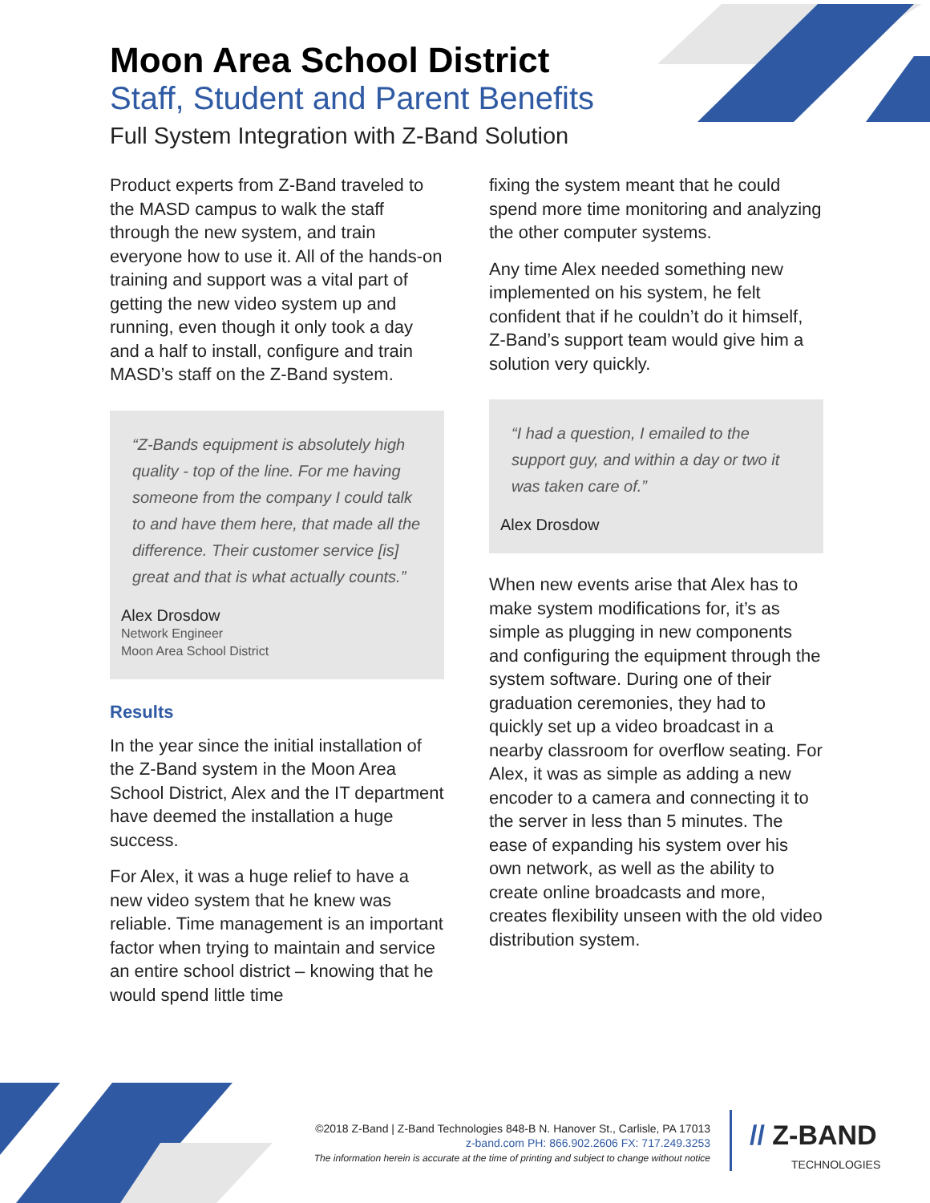Moon Area School District
Staff, Student and Parent Benefits
Full System Integration with Z-Band Solution
Product experts from Z-Band traveled to the MASD campus to walk the staff through the new system, and train everyone how to use it. All of the hands-on training and support was a vital part of getting the new video system up and running, even though it only took a day and a half to install, configure and train MASD’s staff on the Z-Band system.
“Z-Bands equipment is absolutely high quality - top of the line. For me having someone from the company I could talk to and have them here, that made all the difference. Their customer service [is] great and that is what actually counts.”
Alex Drosdow
Network Engineer
Moon Area School District
Results
In the year since the initial installation of the Z-Band system in the Moon Area School District, Alex and the IT department have deemed the installation a huge success.
For Alex, it was a huge relief to have a new video system that he knew was reliable. Time management is an important factor when trying to maintain and service an entire school district – knowing that he would spend little time
fixing the system meant that he could spend more time monitoring and analyzing the other computer systems.
Any time Alex needed something new implemented on his system, he felt confident that if he couldn’t do it himself, Z-Band’s support team would give him a solution very quickly.
“I had a question, I emailed to the support guy, and within a day or two it was taken care of.”
Alex Drosdow
When new events arise that Alex has to make system modifications for, it’s as simple as plugging in new components and configuring the equipment through the system software. During one of their graduation ceremonies, they had to quickly set up a video broadcast in a nearby classroom for overflow seating. For Alex, it was as simple as adding a new encoder to a camera and connecting it to the server in less than 5 minutes. The ease of expanding his system over his own network, as well as the ability to create online broadcasts and more, creates flexibility unseen with the old video distribution system.
©2018 Z-Band | Z-Band Technologies 848-B N. Hanover St., Carlisle, PA 17013
z-band.com PH: 866.902.2606 FX: 717.249.3253
The information herein is accurate at the time of printing and subject to change without notice
// Z-BAND
TECHNOLOGIES